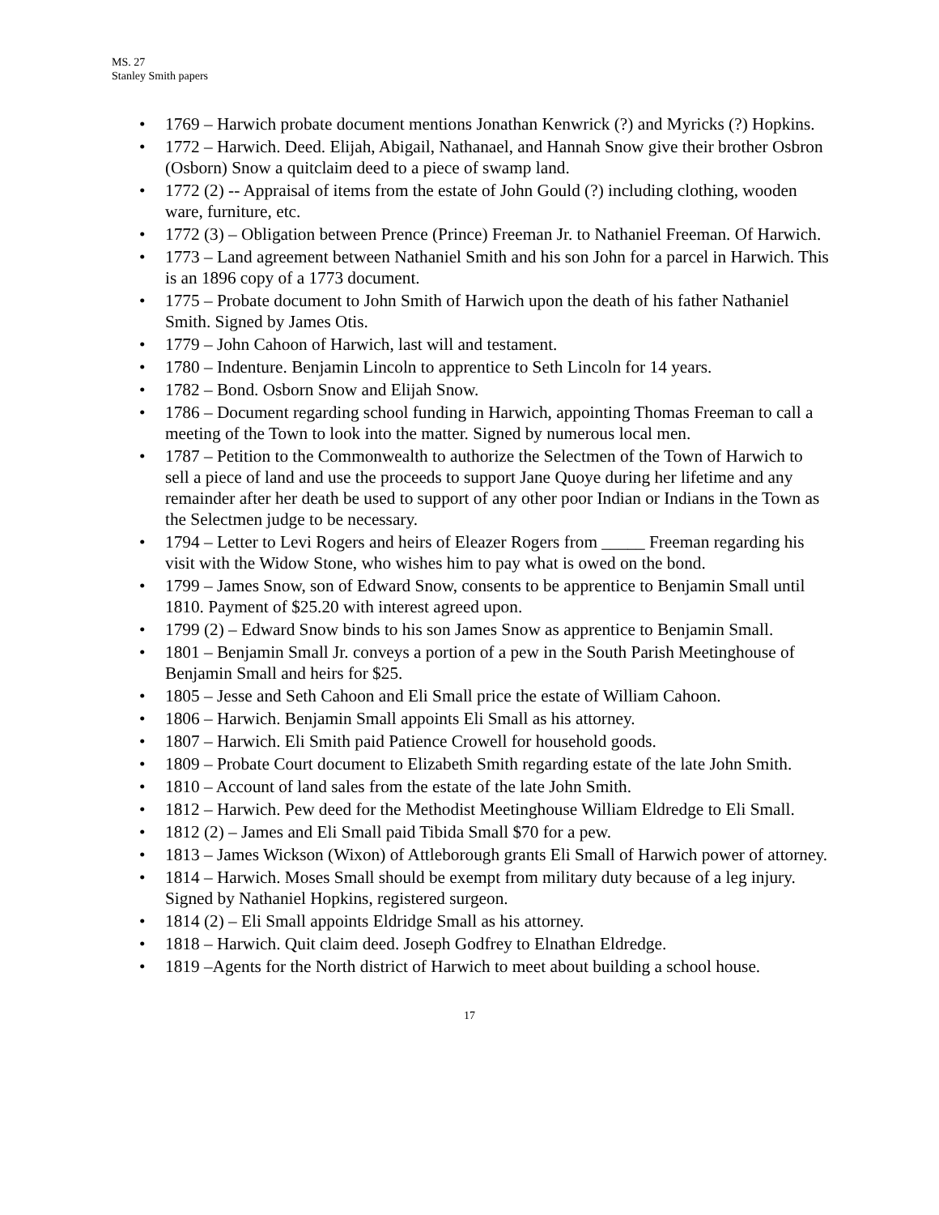MS. 27
Stanley Smith papers
• 1769 – Harwich probate document mentions Jonathan Kenwrick (?) and Myricks (?) Hopkins.
• 1772 – Harwich. Deed. Elijah, Abigail, Nathanael, and Hannah Snow give their brother Osbron (Osborn) Snow a quitclaim deed to a piece of swamp land.
• 1772 (2) -- Appraisal of items from the estate of John Gould (?) including clothing, wooden ware, furniture, etc.
• 1772 (3) – Obligation between Prence (Prince) Freeman Jr. to Nathaniel Freeman. Of Harwich.
• 1773 – Land agreement between Nathaniel Smith and his son John for a parcel in Harwich. This is an 1896 copy of a 1773 document.
• 1775 – Probate document to John Smith of Harwich upon the death of his father Nathaniel Smith. Signed by James Otis.
• 1779 – John Cahoon of Harwich, last will and testament.
• 1780 – Indenture. Benjamin Lincoln to apprentice to Seth Lincoln for 14 years.
• 1782 – Bond. Osborn Snow and Elijah Snow.
• 1786 – Document regarding school funding in Harwich, appointing Thomas Freeman to call a meeting of the Town to look into the matter. Signed by numerous local men.
• 1787 – Petition to the Commonwealth to authorize the Selectmen of the Town of Harwich to sell a piece of land and use the proceeds to support Jane Quoye during her lifetime and any remainder after her death be used to support of any other poor Indian or Indians in the Town as the Selectmen judge to be necessary.
• 1794 – Letter to Levi Rogers and heirs of Eleazer Rogers from _____ Freeman regarding his visit with the Widow Stone, who wishes him to pay what is owed on the bond.
• 1799 – James Snow, son of Edward Snow, consents to be apprentice to Benjamin Small until 1810. Payment of $25.20 with interest agreed upon.
• 1799 (2) – Edward Snow binds to his son James Snow as apprentice to Benjamin Small.
• 1801 – Benjamin Small Jr. conveys a portion of a pew in the South Parish Meetinghouse of Benjamin Small and heirs for $25.
• 1805 – Jesse and Seth Cahoon and Eli Small price the estate of William Cahoon.
• 1806 – Harwich. Benjamin Small appoints Eli Small as his attorney.
• 1807 – Harwich. Eli Smith paid Patience Crowell for household goods.
• 1809 – Probate Court document to Elizabeth Smith regarding estate of the late John Smith.
• 1810 – Account of land sales from the estate of the late John Smith.
• 1812 – Harwich. Pew deed for the Methodist Meetinghouse William Eldredge to Eli Small.
• 1812 (2) – James and Eli Small paid Tibida Small $70 for a pew.
• 1813 – James Wickson (Wixon) of Attleborough grants Eli Small of Harwich power of attorney.
• 1814 – Harwich. Moses Small should be exempt from military duty because of a leg injury. Signed by Nathaniel Hopkins, registered surgeon.
• 1814 (2) – Eli Small appoints Eldridge Small as his attorney.
• 1818 – Harwich. Quit claim deed. Joseph Godfrey to Elnathan Eldredge.
• 1819 –Agents for the North district of Harwich to meet about building a school house.
17